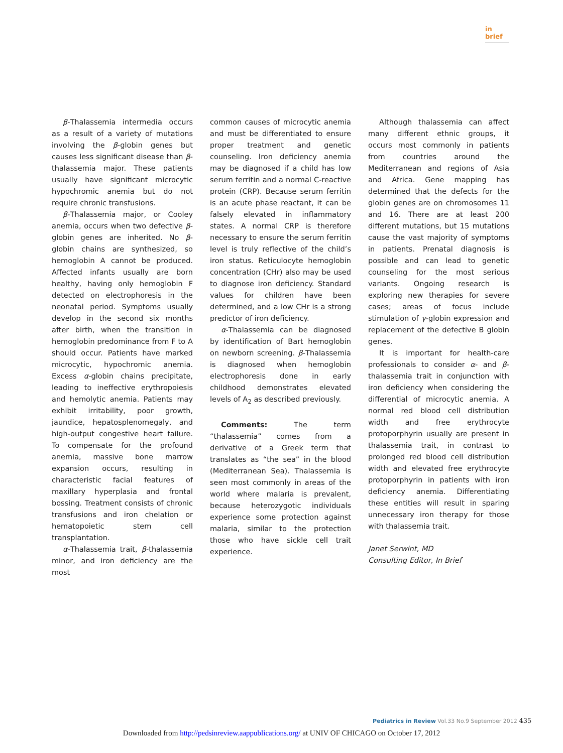in brief
β-Thalassemia intermedia occurs as a result of a variety of mutations involving the β-globin genes but causes less significant disease than β-thalassemia major. These patients usually have significant microcytic hypochromic anemia but do not require chronic transfusions.
β-Thalassemia major, or Cooley anemia, occurs when two defective β-globin genes are inherited. No β-globin chains are synthesized, so hemoglobin A cannot be produced. Affected infants usually are born healthy, having only hemoglobin F detected on electrophoresis in the neonatal period. Symptoms usually develop in the second six months after birth, when the transition in hemoglobin predominance from F to A should occur. Patients have marked microcytic, hypochromic anemia. Excess α-globin chains precipitate, leading to ineffective erythropoiesis and hemolytic anemia. Patients may exhibit irritability, poor growth, jaundice, hepatosplenomegaly, and high-output congestive heart failure. To compensate for the profound anemia, massive bone marrow expansion occurs, resulting in characteristic facial features of maxillary hyperplasia and frontal bossing. Treatment consists of chronic transfusions and iron chelation or hematopoietic stem cell transplantation.
α-Thalassemia trait, β-thalassemia minor, and iron deficiency are the most
common causes of microcytic anemia and must be differentiated to ensure proper treatment and genetic counseling. Iron deficiency anemia may be diagnosed if a child has low serum ferritin and a normal C-reactive protein (CRP). Because serum ferritin is an acute phase reactant, it can be falsely elevated in inflammatory states. A normal CRP is therefore necessary to ensure the serum ferritin level is truly reflective of the child’s iron status. Reticulocyte hemoglobin concentration (CHr) also may be used to diagnose iron deficiency. Standard values for children have been determined, and a low CHr is a strong predictor of iron deficiency.
α-Thalassemia can be diagnosed by identification of Bart hemoglobin on newborn screening. β-Thalassemia is diagnosed when hemoglobin electrophoresis done in early childhood demonstrates elevated levels of A<sub>2</sub> as described previously.
Comments: The term “thalassemia” comes from a derivative of a Greek term that translates as “the sea” in the blood (Mediterranean Sea). Thalassemia is seen most commonly in areas of the world where malaria is prevalent, because heterozygotic individuals experience some protection against malaria, similar to the protection those who have sickle cell trait experience.
Although thalassemia can affect many different ethnic groups, it occurs most commonly in patients from countries around the Mediterranean and regions of Asia and Africa. Gene mapping has determined that the defects for the globin genes are on chromosomes 11 and 16. There are at least 200 different mutations, but 15 mutations cause the vast majority of symptoms in patients. Prenatal diagnosis is possible and can lead to genetic counseling for the most serious variants. Ongoing research is exploring new therapies for severe cases; areas of focus include stimulation of γ-globin expression and replacement of the defective B globin genes.
It is important for health-care professionals to consider α- and β-thalassemia trait in conjunction with iron deficiency when considering the differential of microcytic anemia. A normal red blood cell distribution width and free erythrocyte protoporphyrin usually are present in thalassemia trait, in contrast to prolonged red blood cell distribution width and elevated free erythrocyte protoporphyrin in patients with iron deficiency anemia. Differentiating these entities will result in sparing unnecessary iron therapy for those with thalassemia trait.
Janet Serwint, MD
Consulting Editor, In Brief
Pediatrics in Review Vol.33 No.9 September 2012 435
Downloaded from http://pedsinreview.aappublications.org/ at UNIV OF CHICAGO on October 17, 2012